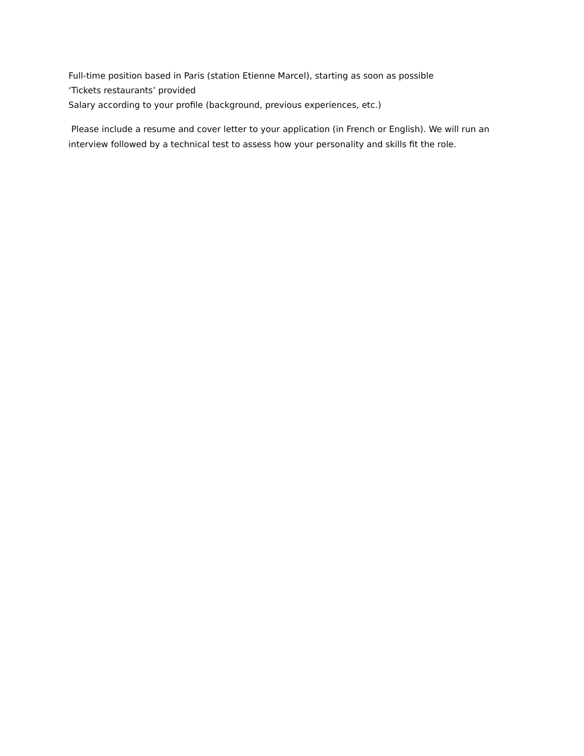Full-time position based in Paris (station Etienne Marcel), starting as soon as possible
‘Tickets restaurants’ provided
Salary according to your profile (background, previous experiences, etc.)
Please include a resume and cover letter to your application (in French or English). We will run an interview followed by a technical test to assess how your personality and skills fit the role.